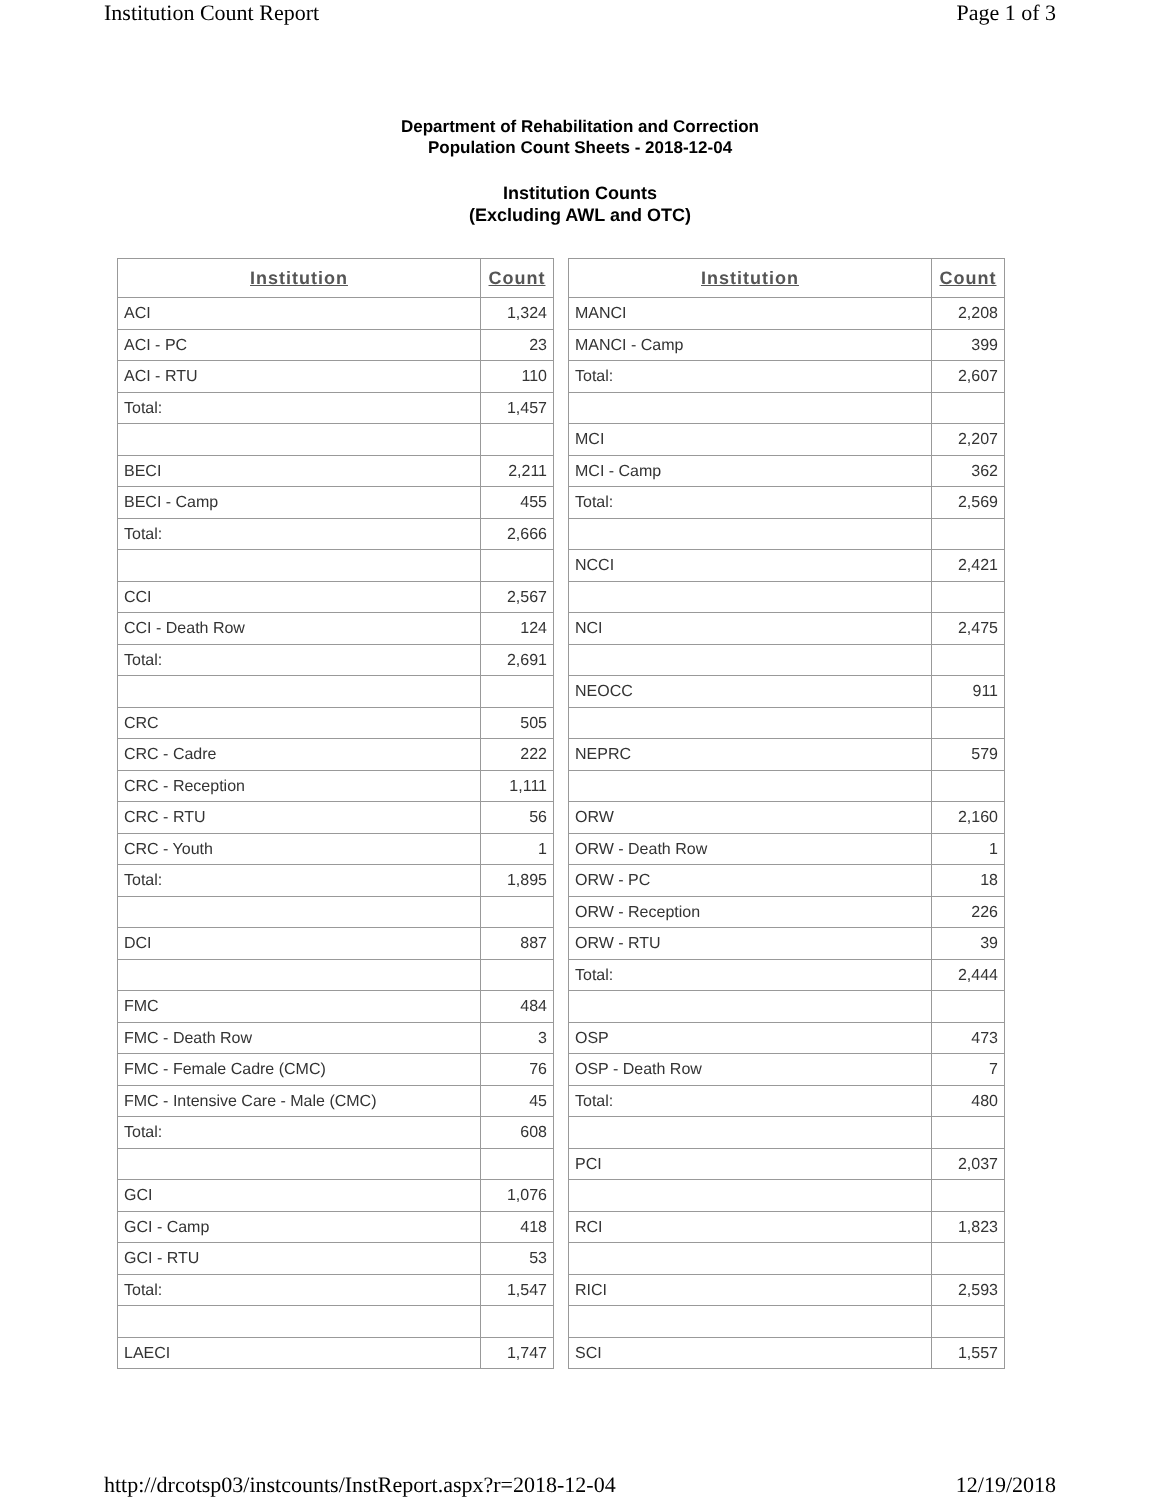Institution Count Report Page 1 of 3
Department of Rehabilitation and Correction
Population Count Sheets - 2018-12-04
Institution Counts
(Excluding AWL and OTC)
| Institution | Count |
| --- | --- |
| ACI | 1,324 |
| ACI - PC | 23 |
| ACI - RTU | 110 |
| Total: | 1,457 |
| BECI | 2,211 |
| BECI - Camp | 455 |
| Total: | 2,666 |
| CCI | 2,567 |
| CCI - Death Row | 124 |
| Total: | 2,691 |
| CRC | 505 |
| CRC - Cadre | 222 |
| CRC - Reception | 1,111 |
| CRC - RTU | 56 |
| CRC - Youth | 1 |
| Total: | 1,895 |
| DCI | 887 |
| FMC | 484 |
| FMC - Death Row | 3 |
| FMC - Female Cadre (CMC) | 76 |
| FMC - Intensive Care - Male (CMC) | 45 |
| Total: | 608 |
| GCI | 1,076 |
| GCI - Camp | 418 |
| GCI - RTU | 53 |
| Total: | 1,547 |
| LAECI | 1,747 |
| Institution | Count |
| --- | --- |
| MANCI | 2,208 |
| MANCI - Camp | 399 |
| Total: | 2,607 |
| MCI | 2,207 |
| MCI - Camp | 362 |
| Total: | 2,569 |
| NCCI | 2,421 |
| NCI | 2,475 |
| NEOCC | 911 |
| NEPRC | 579 |
| ORW | 2,160 |
| ORW - Death Row | 1 |
| ORW - PC | 18 |
| ORW - Reception | 226 |
| ORW - RTU | 39 |
| Total: | 2,444 |
| OSP | 473 |
| OSP - Death Row | 7 |
| Total: | 480 |
| PCI | 2,037 |
| RCI | 1,823 |
| RICI | 2,593 |
| SCI | 1,557 |
http://drcotsp03/instcounts/InstReport.aspx?r=2018-12-04 12/19/2018